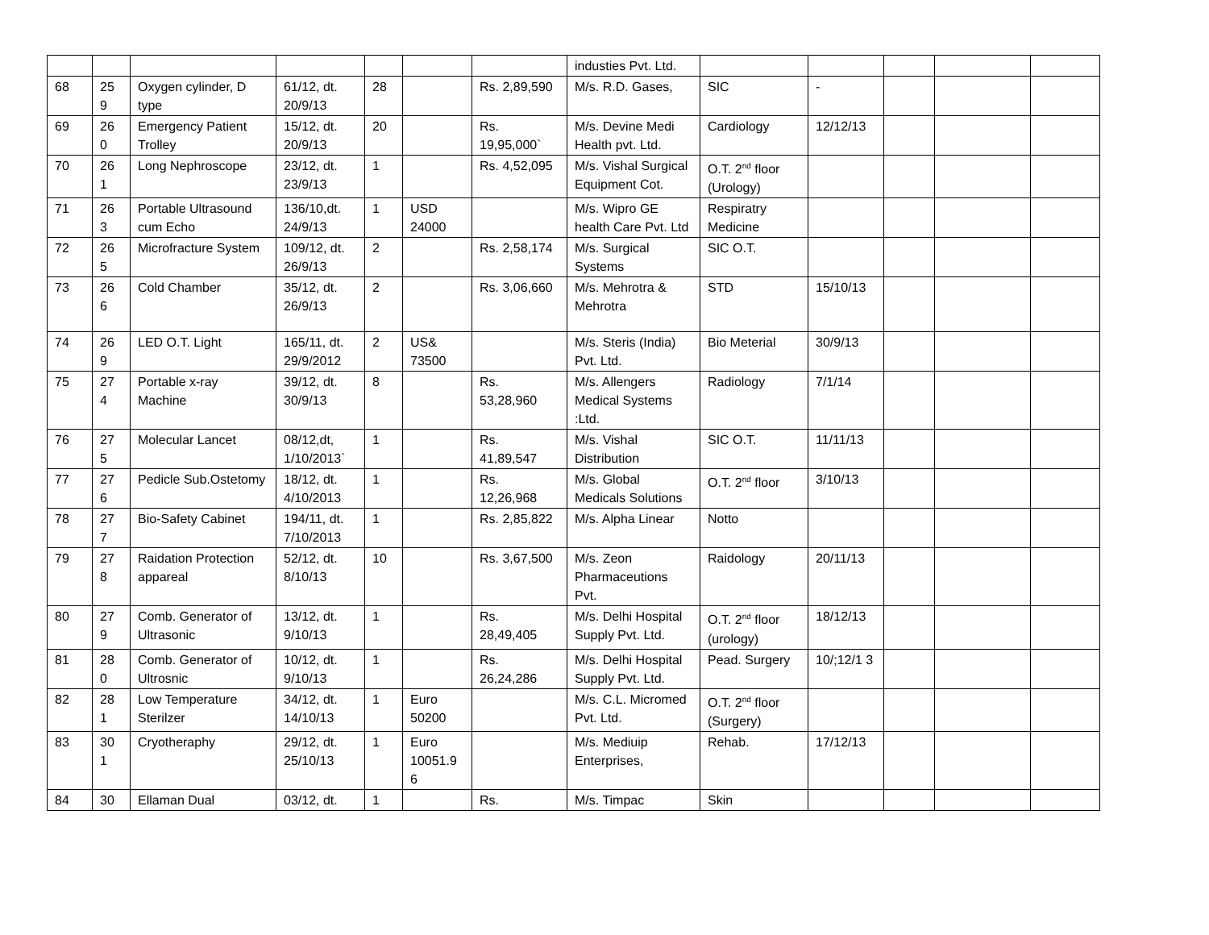| | | | | | | | industies Pvt. Ltd. | | | | | |
| 68 | 25 9 | Oxygen cylinder, D type | 61/12, dt. 20/9/13 | 28 | | Rs. 2,89,590 | M/s. R.D. Gases, | SIC | - | | | |
| 69 | 26 0 | Emergency Patient Trolley | 15/12, dt. 20/9/13 | 20 | | Rs. 19,95,000` | M/s. Devine Medi Health pvt. Ltd. | Cardiology | 12/12/13 | | | |
| 70 | 26 1 | Long Nephroscope | 23/12, dt. 23/9/13 | 1 | | Rs. 4,52,095 | M/s. Vishal Surgical Equipment Cot. | O.T. 2<sup>nd</sup> floor (Urology) | | | | |
| 71 | 26 3 | Portable Ultrasound cum Echo | 136/10,dt. 24/9/13 | 1 | USD 24000 | | M/s. Wipro GE health Care Pvt. Ltd | Respiratry Medicine | | | | |
| 72 | 26 5 | Microfracture System | 109/12, dt. 26/9/13 | 2 | | Rs. 2,58,174 | M/s. Surgical Systems | SIC O.T. | | | | |
| 73 | 26 6 | Cold Chamber | 35/12, dt. 26/9/13 | 2 | | Rs. 3,06,660 | M/s. Mehrotra & Mehrotra | STD | 15/10/13 | | | |
| 74 | 26 9 | LED O.T. Light | 165/11, dt. 29/9/2012 | 2 | US& 73500 | | M/s. Steris (India) Pvt. Ltd. | Bio Meterial | 30/9/13 | | | |
| 75 | 27 4 | Portable x-ray Machine | 39/12, dt. 30/9/13 | 8 | | Rs. 53,28,960 | M/s. Allengers Medical Systems :Ltd. | Radiology | 7/1/14 | | | |
| 76 | 27 5 | Molecular Lancet | 08/12,dt, 1/10/2013` | 1 | | Rs. 41,89,547 | M/s. Vishal Distribution | SIC O.T. | 11/11/13 | | | |
| 77 | 27 6 | Pedicle Sub.Ostetomy | 18/12, dt. 4/10/2013 | 1 | | Rs. 12,26,968 | M/s. Global Medicals Solutions | O.T. 2<sup>nd</sup> floor | 3/10/13 | | | |
| 78 | 27 7 | Bio-Safety Cabinet | 194/11, dt. 7/10/2013 | 1 | | Rs. 2,85,822 | M/s. Alpha Linear | Notto | | | | |
| 79 | 27 8 | Raidation Protection appareal | 52/12, dt. 8/10/13 | 10 | | Rs. 3,67,500 | M/s. Zeon Pharmaceutions Pvt. | Raidology | 20/11/13 | | | |
| 80 | 27 9 | Comb. Generator of Ultrasonic | 13/12, dt. 9/10/13 | 1 | | Rs. 28,49,405 | M/s. Delhi Hospital Supply Pvt. Ltd. | O.T. 2<sup>nd</sup> floor (urology) | 18/12/13 | | | |
| 81 | 28 0 | Comb. Generator of Ultrosnic | 10/12, dt. 9/10/13 | 1 | | Rs. 26,24,286 | M/s. Delhi Hospital Supply Pvt. Ltd. | Pead. Surgery | 10/;12/1 3 | | | |
| 82 | 28 1 | Low Temperature Sterilzer | 34/12, dt. 14/10/13 | 1 | Euro 50200 | | M/s. C.L. Micromed Pvt. Ltd. | O.T. 2<sup>nd</sup> floor (Surgery) | | | | |
| 83 | 30 1 | Cryotheraphy | 29/12, dt. 25/10/13 | 1 | Euro 10051.9 6 | | M/s. Mediuip Enterprises, | Rehab. | 17/12/13 | | | |
| 84 | 30 | Ellaman Dual | 03/12, dt. | 1 | | Rs. | M/s. Timpac | Skin | | | | |